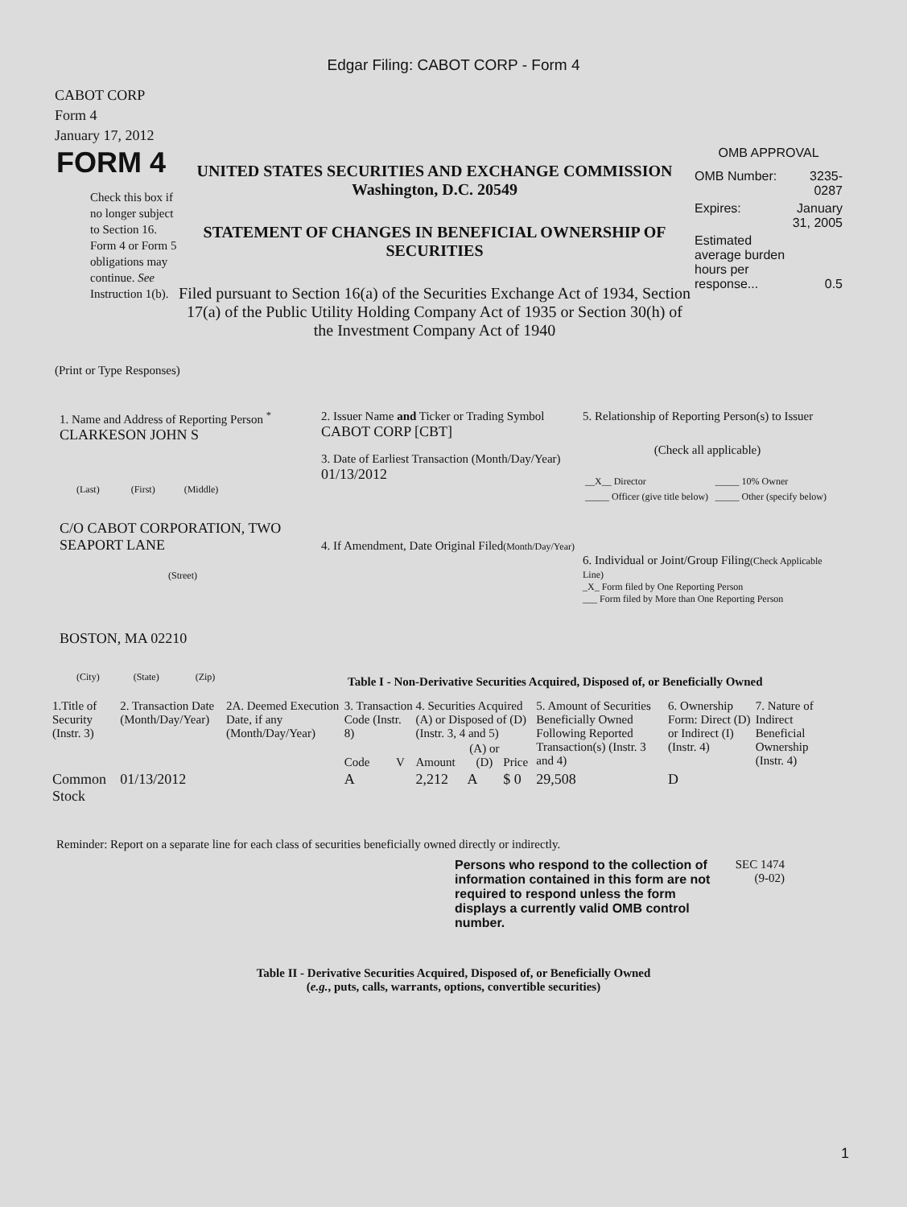Edgar Filing: CABOT CORP - Form 4
CABOT CORP
Form 4
January 17, 2012
FORM 4
Check this box if no longer subject to Section 16. Form 4 or Form 5 obligations may continue. See Instruction 1(b).
UNITED STATES SECURITIES AND EXCHANGE COMMISSION
Washington, D.C. 20549
STATEMENT OF CHANGES IN BENEFICIAL OWNERSHIP OF SECURITIES
Filed pursuant to Section 16(a) of the Securities Exchange Act of 1934, Section 17(a) of the Public Utility Holding Company Act of 1935 or Section 30(h) of the Investment Company Act of 1940
OMB APPROVAL
| OMB Number: | 3235-0287 |
| Expires: | January 31, 2005 |
| Estimated average burden hours per response... | 0.5 |
(Print or Type Responses)
1. Name and Address of Reporting Person <sup>*</sup>
CLARKESON JOHN S
(Last) (First) (Middle)
C/O CABOT CORPORATION, TWO SEAPORT LANE
(Street)
BOSTON, MA 02210
(City) (State) (Zip)
2. Issuer Name and Ticker or Trading Symbol
CABOT CORP [CBT]
3. Date of Earliest Transaction (Month/Day/Year)
01/13/2012
4. If Amendment, Date Original Filed(Month/Day/Year)
5. Relationship of Reporting Person(s) to Issuer
(Check all applicable)
| __X__ Director | _____ 10% Owner |
| _____ Officer (give title below) | _____ Other (specify below) |
6. Individual or Joint/Group Filing(Check Applicable Line)
_X_ Form filed by One Reporting Person
___ Form filed by More than One Reporting Person
Table I - Non-Derivative Securities Acquired, Disposed of, or Beneficially Owned
| 1.Title of Security (Instr. 3) | 2. Transaction Date (Month/Day/Year) | 2A. Deemed Execution Date, if any (Month/Day/Year) | 3. Transaction Code (Instr. 8) | | 4. Securities Acquired (A) or Disposed of (D) (Instr. 3, 4 and 5) | | | 5. Amount of Securities Beneficially Owned Following Reported Transaction(s) (Instr. 3 and 4) | 6. Ownership Form: Direct (D) or Indirect (I) (Instr. 4) | 7. Nature of Indirect Beneficial Ownership (Instr. 4) |
| --- | --- | --- | --- | --- | --- | --- | --- | --- | --- | --- |
| | | | Code | V | Amount | (A) or (D) | Price | | | |
| Common Stock | 01/13/2012 | | A | | 2,212 | A | $ 0 | 29,508 | D | |
Reminder: Report on a separate line for each class of securities beneficially owned directly or indirectly.
Persons who respond to the collection of information contained in this form are not required to respond unless the form displays a currently valid OMB control number.
SEC 1474 (9-02)
Table II - Derivative Securities Acquired, Disposed of, or Beneficially Owned
(e.g., puts, calls, warrants, options, convertible securities)
1